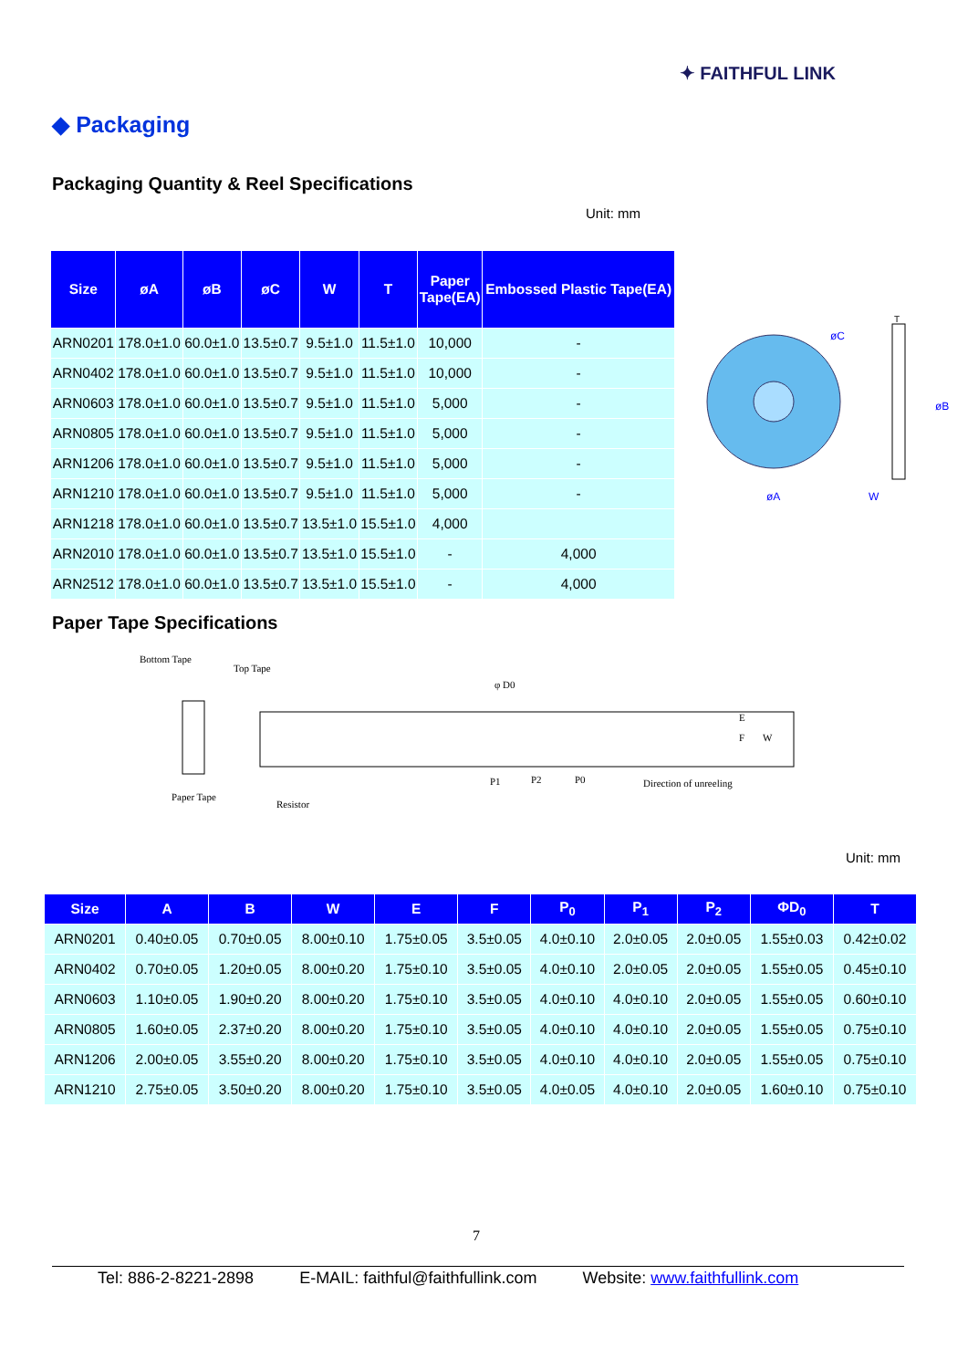✦ FAITHFUL LINK
◆ Packaging
Packaging Quantity & Reel Specifications
Unit: mm
| Size | øA | øB | øC | W | T | Paper Tape(EA) | Embossed Plastic Tape(EA) |
| --- | --- | --- | --- | --- | --- | --- | --- |
| ARN0201 | 178.0±1.0 | 60.0±1.0 | 13.5±0.7 | 9.5±1.0 | 11.5±1.0 | 10,000 | - |
| ARN0402 | 178.0±1.0 | 60.0±1.0 | 13.5±0.7 | 9.5±1.0 | 11.5±1.0 | 10,000 | - |
| ARN0603 | 178.0±1.0 | 60.0±1.0 | 13.5±0.7 | 9.5±1.0 | 11.5±1.0 | 5,000 | - |
| ARN0805 | 178.0±1.0 | 60.0±1.0 | 13.5±0.7 | 9.5±1.0 | 11.5±1.0 | 5,000 | - |
| ARN1206 | 178.0±1.0 | 60.0±1.0 | 13.5±0.7 | 9.5±1.0 | 11.5±1.0 | 5,000 | - |
| ARN1210 | 178.0±1.0 | 60.0±1.0 | 13.5±0.7 | 9.5±1.0 | 11.5±1.0 | 5,000 | - |
| ARN1218 | 178.0±1.0 | 60.0±1.0 | 13.5±0.7 | 13.5±1.0 | 15.5±1.0 | 4,000 | |
| ARN2010 | 178.0±1.0 | 60.0±1.0 | 13.5±0.7 | 13.5±1.0 | 15.5±1.0 | - | 4,000 |
| ARN2512 | 178.0±1.0 | 60.0±1.0 | 13.5±0.7 | 13.5±1.0 | 15.5±1.0 | - | 4,000 |
øC
øA
øB
W
T
Paper Tape Specifications
Bottom Tape
Top Tape
φ D0
E
F
W
P1
P2
P0
Direction of unreeling
Paper Tape
Resistor
Unit: mm
| Size | A | B | W | E | F | P<sub>0</sub> | P<sub>1</sub> | P<sub>2</sub> | ΦD<sub>0</sub> | T |
| --- | --- | --- | --- | --- | --- | --- | --- | --- | --- | --- |
| ARN0201 | 0.40±0.05 | 0.70±0.05 | 8.00±0.10 | 1.75±0.05 | 3.5±0.05 | 4.0±0.10 | 2.0±0.05 | 2.0±0.05 | 1.55±0.03 | 0.42±0.02 |
| ARN0402 | 0.70±0.05 | 1.20±0.05 | 8.00±0.20 | 1.75±0.10 | 3.5±0.05 | 4.0±0.10 | 2.0±0.05 | 2.0±0.05 | 1.55±0.05 | 0.45±0.10 |
| ARN0603 | 1.10±0.05 | 1.90±0.20 | 8.00±0.20 | 1.75±0.10 | 3.5±0.05 | 4.0±0.10 | 4.0±0.10 | 2.0±0.05 | 1.55±0.05 | 0.60±0.10 |
| ARN0805 | 1.60±0.05 | 2.37±0.20 | 8.00±0.20 | 1.75±0.10 | 3.5±0.05 | 4.0±0.10 | 4.0±0.10 | 2.0±0.05 | 1.55±0.05 | 0.75±0.10 |
| ARN1206 | 2.00±0.05 | 3.55±0.20 | 8.00±0.20 | 1.75±0.10 | 3.5±0.05 | 4.0±0.10 | 4.0±0.10 | 2.0±0.05 | 1.55±0.05 | 0.75±0.10 |
| ARN1210 | 2.75±0.05 | 3.50±0.20 | 8.00±0.20 | 1.75±0.10 | 3.5±0.05 | 4.0±0.05 | 4.0±0.10 | 2.0±0.05 | 1.60±0.10 | 0.75±0.10 |
7
Tel: 886-2-8221-2898 E-MAIL: faithful@faithfullink.com Website: www.faithfullink.com